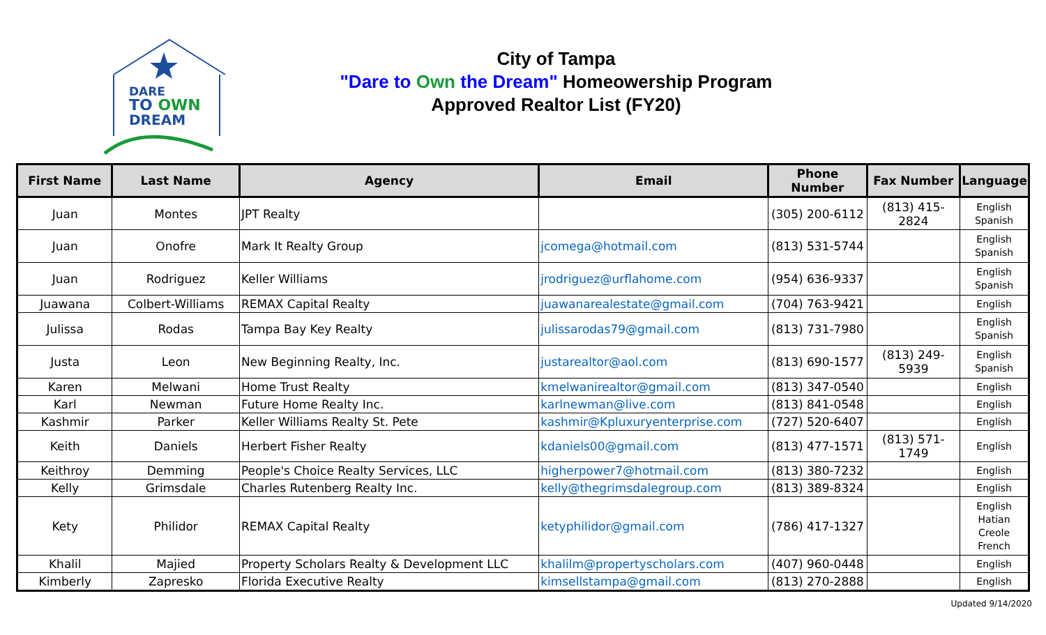DARE
TO OWN
DREAM
City of Tampa
"Dare to Own the Dream" Homeowership Program
Approved Realtor List (FY20)
| First Name | Last Name | Agency | Email | Phone Number | Fax Number | Language |
| --- | --- | --- | --- | --- | --- | --- |
| Juan | Montes | JPT Realty | | (305) 200-6112 | (813) 415-2824 | English Spanish |
| Juan | Onofre | Mark It Realty Group | jcomega@hotmail.com | (813) 531-5744 | | English Spanish |
| Juan | Rodriguez | Keller Williams | jrodriguez@urflahome.com | (954) 636-9337 | | English Spanish |
| Juawana | Colbert-Williams | REMAX Capital Realty | juawanarealestate@gmail.com | (704) 763-9421 | | English |
| Julissa | Rodas | Tampa Bay Key Realty | julissarodas79@gmail.com | (813) 731-7980 | | English Spanish |
| Justa | Leon | New Beginning Realty, Inc. | justarealtor@aol.com | (813) 690-1577 | (813) 249-5939 | English Spanish |
| Karen | Melwani | Home Trust Realty | kmelwanirealtor@gmail.com | (813) 347-0540 | | English |
| Karl | Newman | Future Home Realty Inc. | karlnewman@live.com | (813) 841-0548 | | English |
| Kashmir | Parker | Keller Williams Realty St. Pete | kashmir@Kpluxuryenterprise.com | (727) 520-6407 | | English |
| Keith | Daniels | Herbert Fisher Realty | kdaniels00@gmail.com | (813) 477-1571 | (813) 571-1749 | English |
| Keithroy | Demming | People's Choice Realty Services, LLC | higherpower7@hotmail.com | (813) 380-7232 | | English |
| Kelly | Grimsdale | Charles Rutenberg Realty Inc. | kelly@thegrimsdalegroup.com | (813) 389-8324 | | English |
| Kety | Philidor | REMAX Capital Realty | ketyphilidor@gmail.com | (786) 417-1327 | | English Hatian Creole French |
| Khalil | Majied | Property Scholars Realty & Development LLC | khalilm@propertyscholars.com | (407) 960-0448 | | English |
| Kimberly | Zapresko | Florida Executive Realty | kimsellstampa@gmail.com | (813) 270-2888 | | English |
Updated 9/14/2020